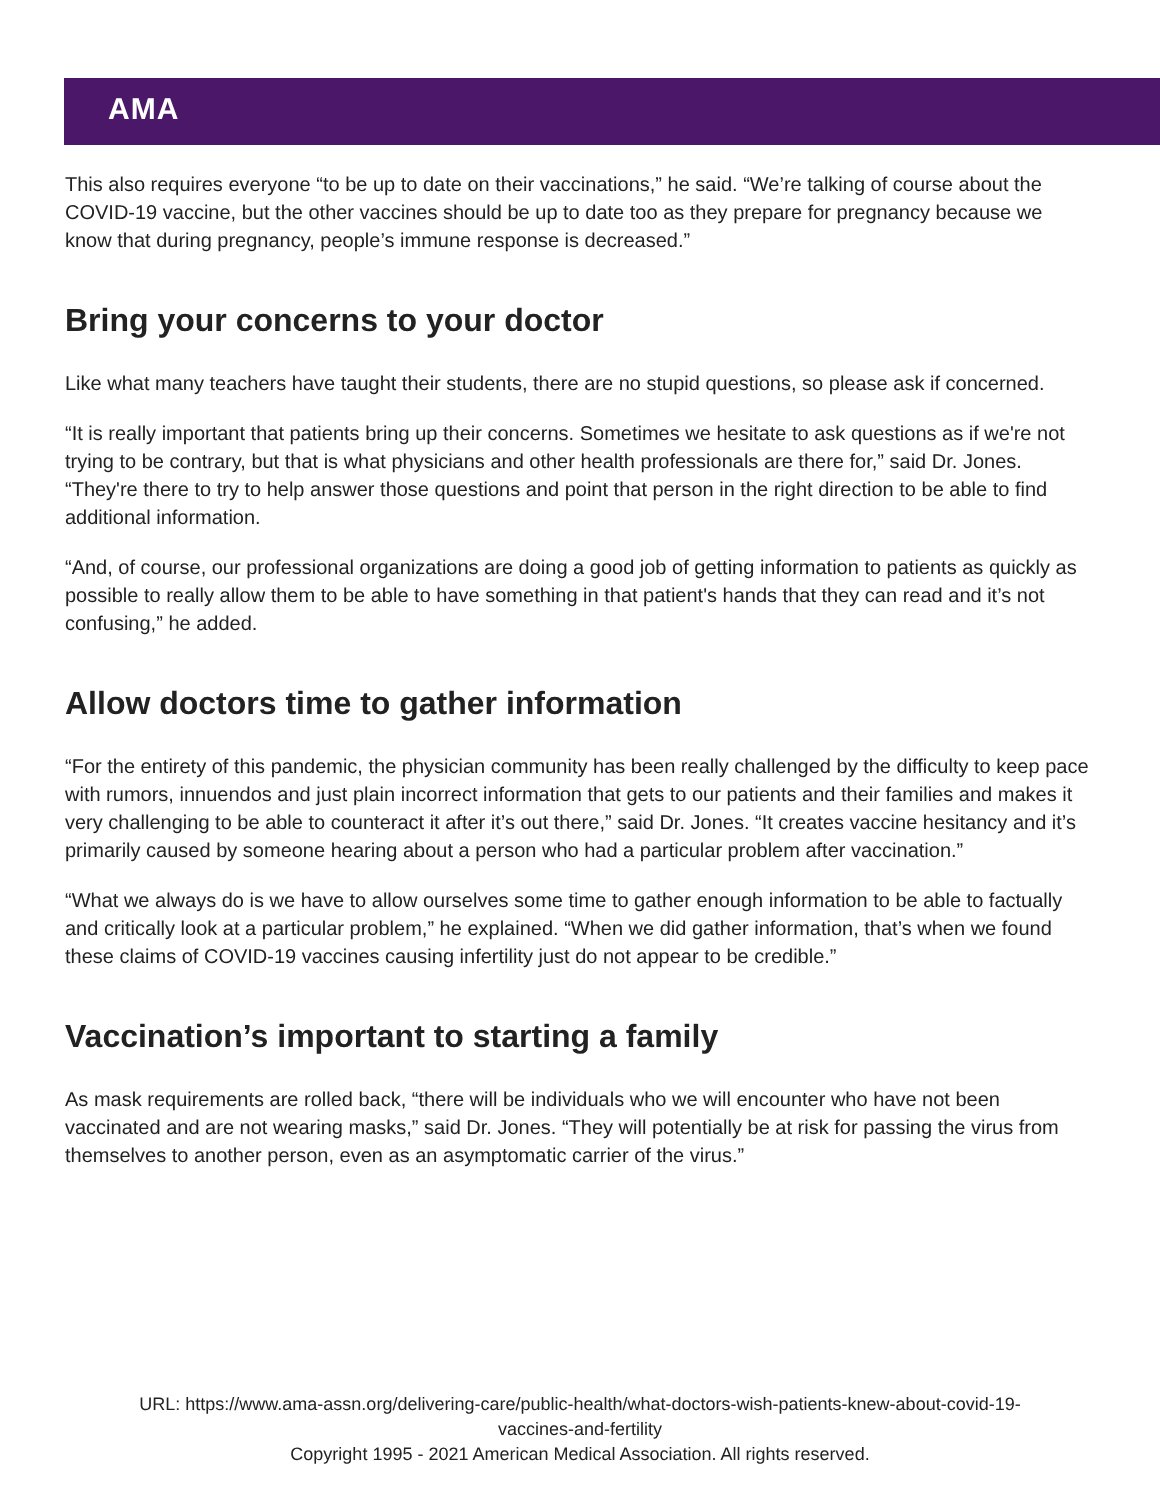AMA
This also requires everyone “to be up to date on their vaccinations,” he said. “We’re talking of course about the COVID-19 vaccine, but the other vaccines should be up to date too as they prepare for pregnancy because we know that during pregnancy, people’s immune response is decreased.”
Bring your concerns to your doctor
Like what many teachers have taught their students, there are no stupid questions, so please ask if concerned.
“It is really important that patients bring up their concerns. Sometimes we hesitate to ask questions as if we're not trying to be contrary, but that is what physicians and other health professionals are there for,” said Dr. Jones. “They're there to try to help answer those questions and point that person in the right direction to be able to find additional information.
“And, of course, our professional organizations are doing a good job of getting information to patients as quickly as possible to really allow them to be able to have something in that patient's hands that they can read and it’s not confusing,” he added.
Allow doctors time to gather information
“For the entirety of this pandemic, the physician community has been really challenged by the difficulty to keep pace with rumors, innuendos and just plain incorrect information that gets to our patients and their families and makes it very challenging to be able to counteract it after it’s out there,” said Dr. Jones. “It creates vaccine hesitancy and it’s primarily caused by someone hearing about a person who had a particular problem after vaccination.”
“What we always do is we have to allow ourselves some time to gather enough information to be able to factually and critically look at a particular problem,” he explained. “When we did gather information, that’s when we found these claims of COVID-19 vaccines causing infertility just do not appear to be credible.”
Vaccination’s important to starting a family
As mask requirements are rolled back, “there will be individuals who we will encounter who have not been vaccinated and are not wearing masks,” said Dr. Jones. “They will potentially be at risk for passing the virus from themselves to another person, even as an asymptomatic carrier of the virus.”
URL: https://www.ama-assn.org/delivering-care/public-health/what-doctors-wish-patients-knew-about-covid-19-
vaccines-and-fertility
Copyright 1995 - 2021 American Medical Association. All rights reserved.